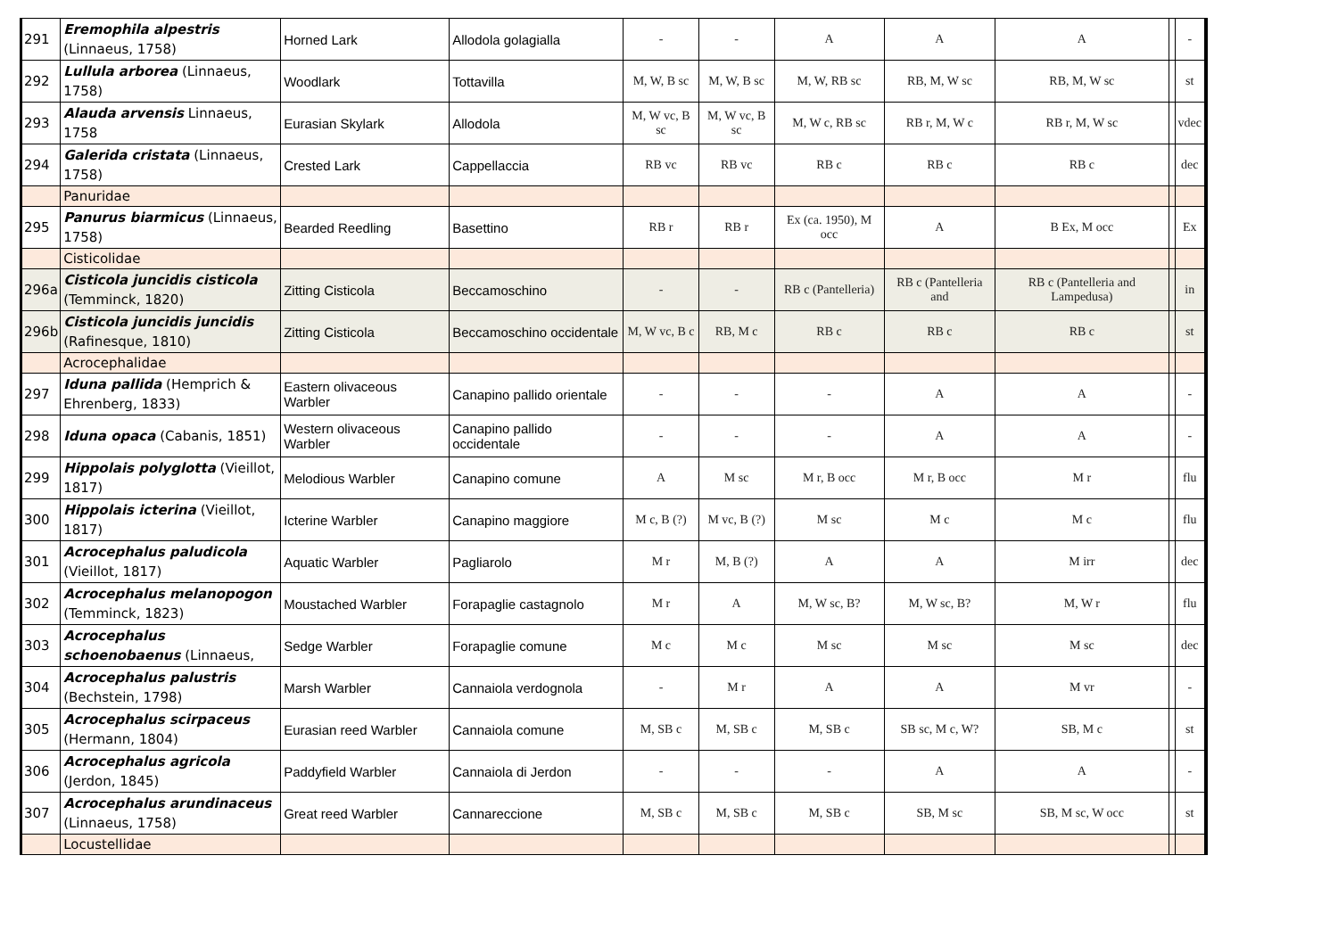| 291 | Eremophila alpestris (Linnaeus, 1758) | Horned Lark | Allodola golagialla | - | - | A | A | A | | - |
| 292 | Lullula arborea (Linnaeus, 1758) | Woodlark | Tottavilla | M, W, B sc | M, W, B sc | M, W, RB sc | RB, M, W sc | RB, M, W sc | | st |
| 293 | Alauda arvensis Linnaeus, 1758 | Eurasian Skylark | Allodola | M, W vc, B sc | M, W vc, B sc | M, W c, RB sc | RB r, M, W c | RB r, M, W sc | | vdec |
| 294 | Galerida cristata (Linnaeus, 1758) | Crested Lark | Cappellaccia | RB vc | RB vc | RB c | RB c | RB c | | dec |
| | Panuridae | | | | | | | | | |
| 295 | Panurus biarmicus (Linnaeus, 1758) | Bearded Reedling | Basettino | RB r | RB r | Ex (ca. 1950), M occ | A | B Ex, M occ | | Ex |
| | Cisticolidae | | | | | | | | | |
| 296a | Cisticola juncidis cisticola (Temminck, 1820) | Zitting Cisticola | Beccamoschino | - | - | RB c (Pantelleria) | RB c (Pantelleria and | RB c (Pantelleria and Lampedusa) | | in |
| 296b | Cisticola juncidis juncidis (Rafinesque, 1810) | Zitting Cisticola | Beccamoschino occidentale | M, W vc, B c | RB, M c | RB c | RB c | RB c | | st |
| | Acrocephalidae | | | | | | | | | |
| 297 | Iduna pallida (Hemprich & Ehrenberg, 1833) | Eastern olivaceous Warbler | Canapino pallido orientale | - | - | - | A | A | | - |
| 298 | Iduna opaca (Cabanis, 1851) | Western olivaceous Warbler | Canapino pallido occidentale | - | - | - | A | A | | - |
| 299 | Hippolais polyglotta (Vieillot, 1817) | Melodious Warbler | Canapino comune | A | M sc | M r, B occ | M r, B occ | M r | | flu |
| 300 | Hippolais icterina (Vieillot, 1817) | Icterine Warbler | Canapino maggiore | M c, B (?) | M vc, B (?) | M sc | M c | M c | | flu |
| 301 | Acrocephalus paludicola (Vieillot, 1817) | Aquatic Warbler | Pagliarolo | M r | M, B (?) | A | A | M irr | | dec |
| 302 | Acrocephalus melanopogon (Temminck, 1823) | Moustached Warbler | Forapaglie castagnolo | M r | A | M, W sc, B? | M, W sc, B? | M, W r | | flu |
| 303 | Acrocephalus schoenobaenus (Linnaeus, | Sedge Warbler | Forapaglie comune | M c | M c | M sc | M sc | M sc | | dec |
| 304 | Acrocephalus palustris (Bechstein, 1798) | Marsh Warbler | Cannaiola verdognola | - | M r | A | A | M vr | | - |
| 305 | Acrocephalus scirpaceus (Hermann, 1804) | Eurasian reed Warbler | Cannaiola comune | M, SB c | M, SB c | M, SB c | SB sc, M c, W? | SB, M c | | st |
| 306 | Acrocephalus agricola (Jerdon, 1845) | Paddyfield Warbler | Cannaiola di Jerdon | - | - | - | A | A | | - |
| 307 | Acrocephalus arundinaceus (Linnaeus, 1758) | Great reed Warbler | Cannareccione | M, SB c | M, SB c | M, SB c | SB, M sc | SB, M sc, W occ | | st |
| | Locustellidae | | | | | | | | | |